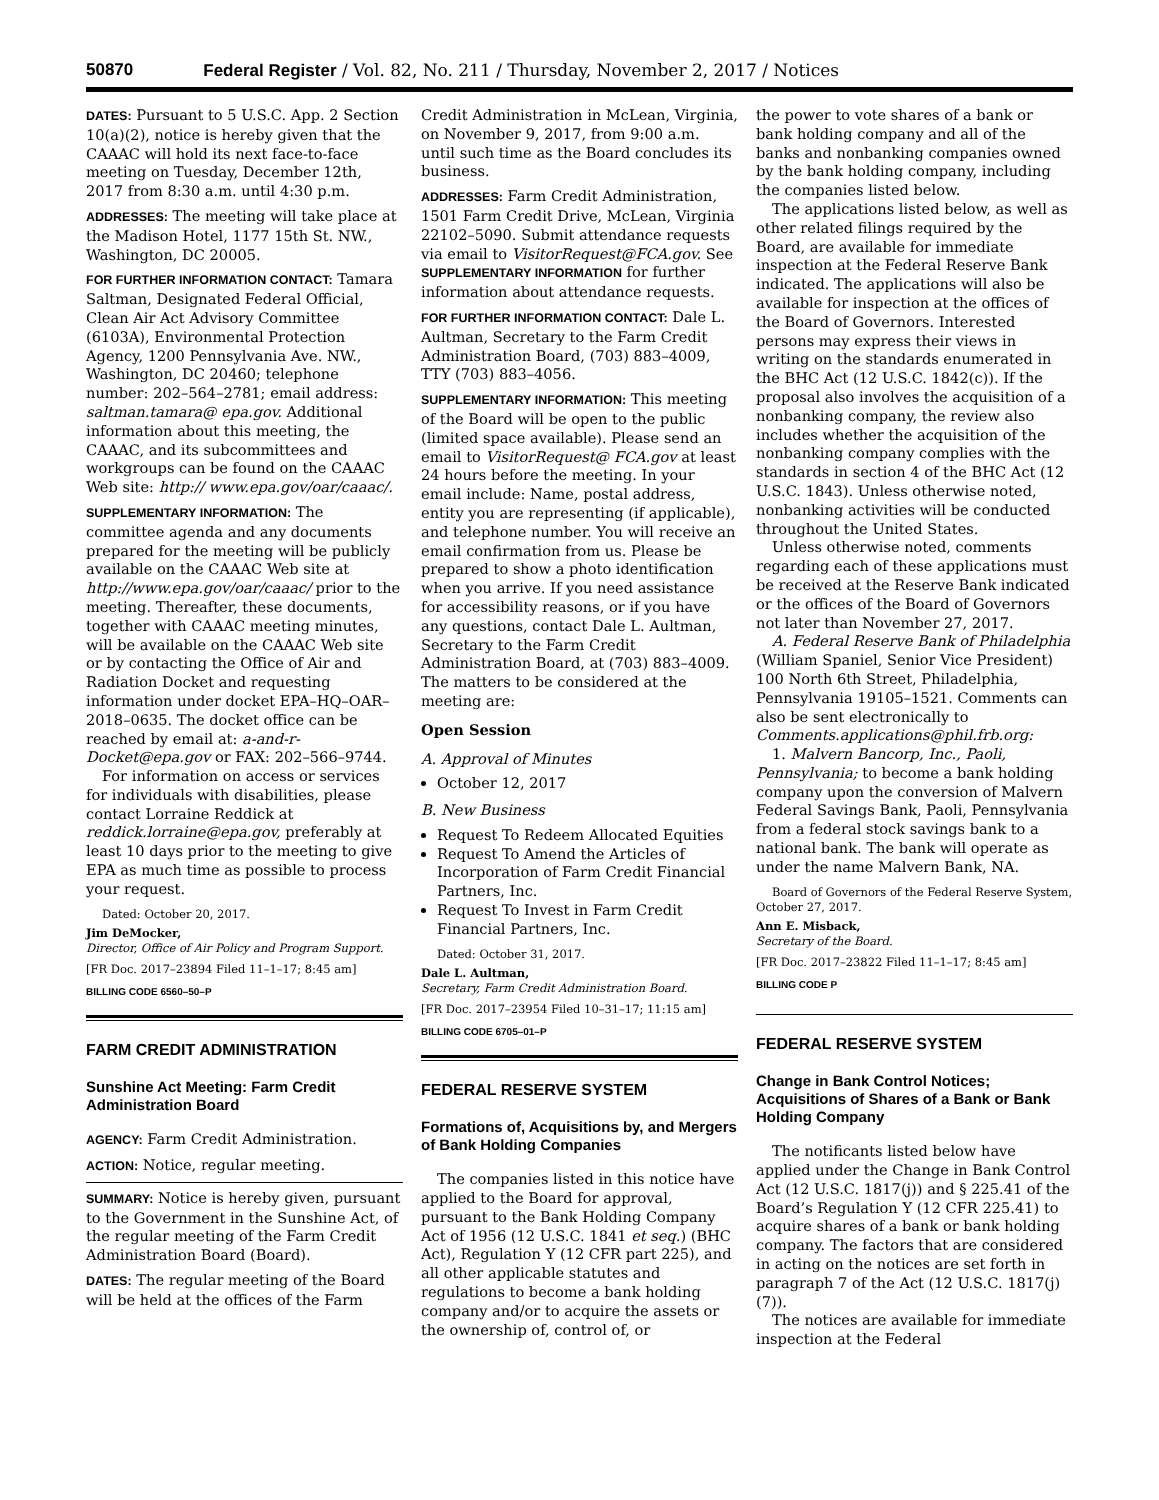50870 Federal Register / Vol. 82, No. 211 / Thursday, November 2, 2017 / Notices
DATES: Pursuant to 5 U.S.C. App. 2 Section 10(a)(2), notice is hereby given that the CAAAC will hold its next face-to-face meeting on Tuesday, December 12th, 2017 from 8:30 a.m. until 4:30 p.m.
ADDRESSES: The meeting will take place at the Madison Hotel, 1177 15th St. NW., Washington, DC 20005.
FOR FURTHER INFORMATION CONTACT: Tamara Saltman, Designated Federal Official, Clean Air Act Advisory Committee (6103A), Environmental Protection Agency, 1200 Pennsylvania Ave. NW., Washington, DC 20460; telephone number: 202–564–2781; email address: saltman.tamara@ epa.gov. Additional information about this meeting, the CAAAC, and its subcommittees and workgroups can be found on the CAAAC Web site: http:// www.epa.gov/oar/caaac/.
SUPPLEMENTARY INFORMATION: The committee agenda and any documents prepared for the meeting will be publicly available on the CAAAC Web site at http://www.epa.gov/oar/caaac/ prior to the meeting. Thereafter, these documents, together with CAAAC meeting minutes, will be available on the CAAAC Web site or by contacting the Office of Air and Radiation Docket and requesting information under docket EPA–HQ–OAR–2018–0635. The docket office can be reached by email at: a-and-r-Docket@epa.gov or FAX: 202–566–9744.
For information on access or services for individuals with disabilities, please contact Lorraine Reddick at reddick.lorraine@epa.gov, preferably at least 10 days prior to the meeting to give EPA as much time as possible to process your request.
Dated: October 20, 2017.
Jim DeMocker,
Director, Office of Air Policy and Program Support.
[FR Doc. 2017–23894 Filed 11–1–17; 8:45 am]
BILLING CODE 6560–50–P
FARM CREDIT ADMINISTRATION
Sunshine Act Meeting: Farm Credit Administration Board
AGENCY: Farm Credit Administration.
ACTION: Notice, regular meeting.
SUMMARY: Notice is hereby given, pursuant to the Government in the Sunshine Act, of the regular meeting of the Farm Credit Administration Board (Board).
DATES: The regular meeting of the Board will be held at the offices of the Farm
Credit Administration in McLean, Virginia, on November 9, 2017, from 9:00 a.m. until such time as the Board concludes its business.
ADDRESSES: Farm Credit Administration, 1501 Farm Credit Drive, McLean, Virginia 22102–5090. Submit attendance requests via email to VisitorRequest@FCA.gov. See SUPPLEMENTARY INFORMATION for further information about attendance requests.
FOR FURTHER INFORMATION CONTACT: Dale L. Aultman, Secretary to the Farm Credit Administration Board, (703) 883–4009, TTY (703) 883–4056.
SUPPLEMENTARY INFORMATION: This meeting of the Board will be open to the public (limited space available). Please send an email to VisitorRequest@ FCA.gov at least 24 hours before the meeting. In your email include: Name, postal address, entity you are representing (if applicable), and telephone number. You will receive an email confirmation from us. Please be prepared to show a photo identification when you arrive. If you need assistance for accessibility reasons, or if you have any questions, contact Dale L. Aultman, Secretary to the Farm Credit Administration Board, at (703) 883–4009. The matters to be considered at the meeting are:
Open Session
A. Approval of Minutes
October 12, 2017
B. New Business
Request To Redeem Allocated Equities
Request To Amend the Articles of Incorporation of Farm Credit Financial Partners, Inc.
Request To Invest in Farm Credit Financial Partners, Inc.
Dated: October 31, 2017.
Dale L. Aultman,
Secretary, Farm Credit Administration Board.
[FR Doc. 2017–23954 Filed 10–31–17; 11:15 am]
BILLING CODE 6705–01–P
FEDERAL RESERVE SYSTEM
Formations of, Acquisitions by, and Mergers of Bank Holding Companies
The companies listed in this notice have applied to the Board for approval, pursuant to the Bank Holding Company Act of 1956 (12 U.S.C. 1841 et seq.) (BHC Act), Regulation Y (12 CFR part 225), and all other applicable statutes and regulations to become a bank holding company and/or to acquire the assets or the ownership of, control of, or
the power to vote shares of a bank or bank holding company and all of the banks and nonbanking companies owned by the bank holding company, including the companies listed below.
The applications listed below, as well as other related filings required by the Board, are available for immediate inspection at the Federal Reserve Bank indicated. The applications will also be available for inspection at the offices of the Board of Governors. Interested persons may express their views in writing on the standards enumerated in the BHC Act (12 U.S.C. 1842(c)). If the proposal also involves the acquisition of a nonbanking company, the review also includes whether the acquisition of the nonbanking company complies with the standards in section 4 of the BHC Act (12 U.S.C. 1843). Unless otherwise noted, nonbanking activities will be conducted throughout the United States.
Unless otherwise noted, comments regarding each of these applications must be received at the Reserve Bank indicated or the offices of the Board of Governors not later than November 27, 2017.
A. Federal Reserve Bank of Philadelphia (William Spaniel, Senior Vice President) 100 North 6th Street, Philadelphia, Pennsylvania 19105–1521. Comments can also be sent electronically to Comments.applications@phil.frb.org:
1. Malvern Bancorp, Inc., Paoli, Pennsylvania; to become a bank holding company upon the conversion of Malvern Federal Savings Bank, Paoli, Pennsylvania from a federal stock savings bank to a national bank. The bank will operate as under the name Malvern Bank, NA.
Board of Governors of the Federal Reserve System, October 27, 2017.
Ann E. Misback,
Secretary of the Board.
[FR Doc. 2017–23822 Filed 11–1–17; 8:45 am]
BILLING CODE P
FEDERAL RESERVE SYSTEM
Change in Bank Control Notices; Acquisitions of Shares of a Bank or Bank Holding Company
The notificants listed below have applied under the Change in Bank Control Act (12 U.S.C. 1817(j)) and § 225.41 of the Board’s Regulation Y (12 CFR 225.41) to acquire shares of a bank or bank holding company. The factors that are considered in acting on the notices are set forth in paragraph 7 of the Act (12 U.S.C. 1817(j)(7)).
The notices are available for immediate inspection at the Federal